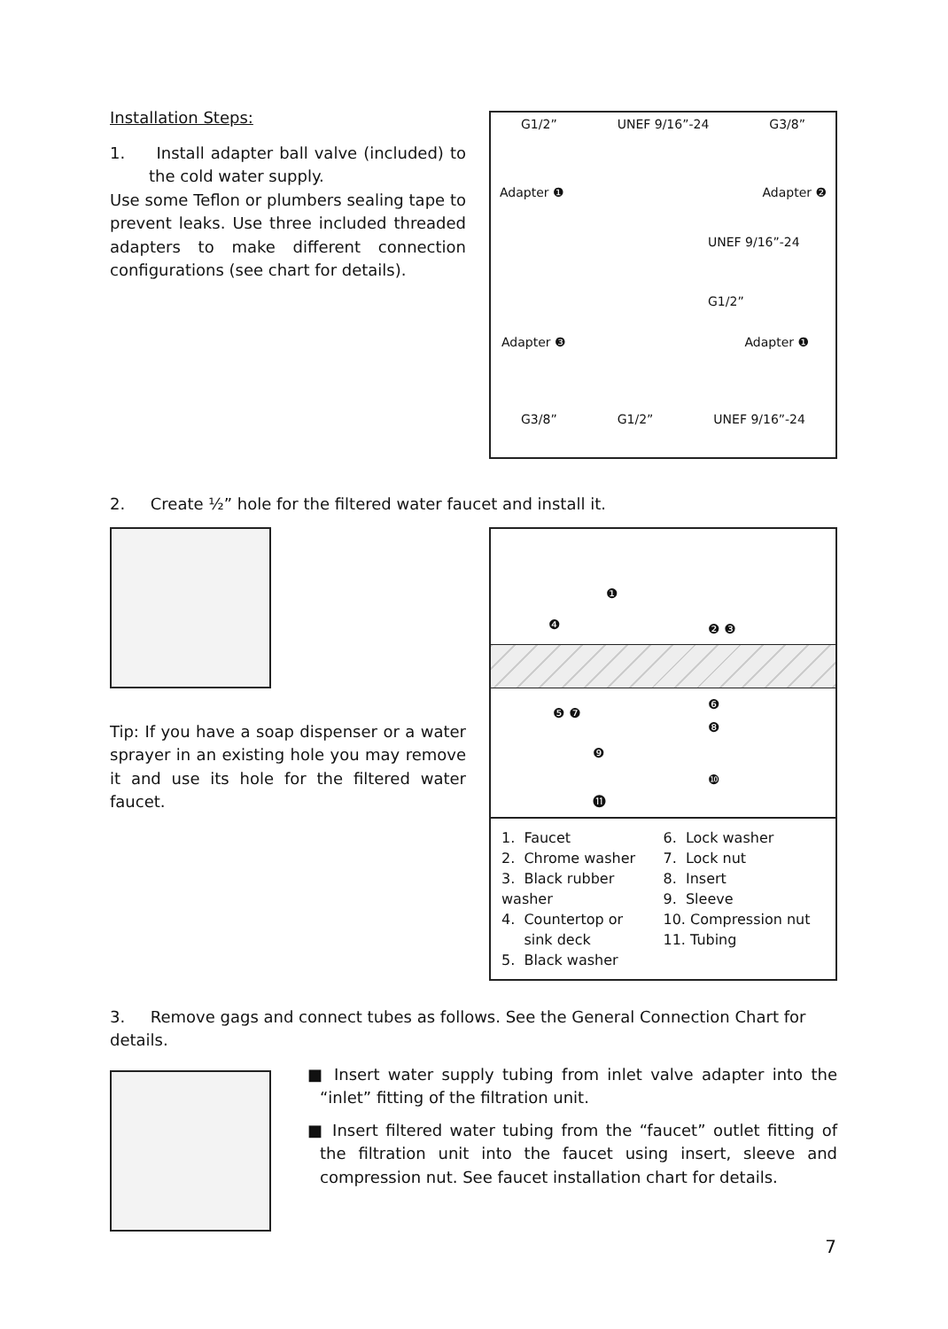Installation Steps:
1. Install adapter ball valve (included) to the cold water supply.
Use some Teflon or plumbers sealing tape to prevent leaks. Use three included threaded adapters to make different connection configurations (see chart for details).
G1/2” UNEF 9/16”-24 G3/8”
Adapter ❶ Adapter ❷
UNEF 9/16”-24
G1/2”
Adapter ❸ Adapter ❶
G3/8” G1/2” UNEF 9/16”-24
2. Create ½” hole for the filtered water faucet and install it.
Tip: If you have a soap dispenser or a water sprayer in an existing hole you may remove it and use its hole for the filtered water faucet.
❶
❹ ❷ ❸
❺ ❼
❻
❽
❾
❿
⓫
1. Faucet
2. Chrome washer
3. Black rubber washer
4. Countertop or
sink deck
5. Black washer
6. Lock washer
7. Lock nut
8. Insert
9. Sleeve
10. Compression nut
11. Tubing
3. Remove gags and connect tubes as follows. See the General Connection Chart for details.
■ Insert water supply tubing from inlet valve adapter into the “inlet” fitting of the filtration unit.
■ Insert filtered water tubing from the “faucet” outlet fitting of the filtration unit into the faucet using insert, sleeve and compression nut. See faucet installation chart for details.
7